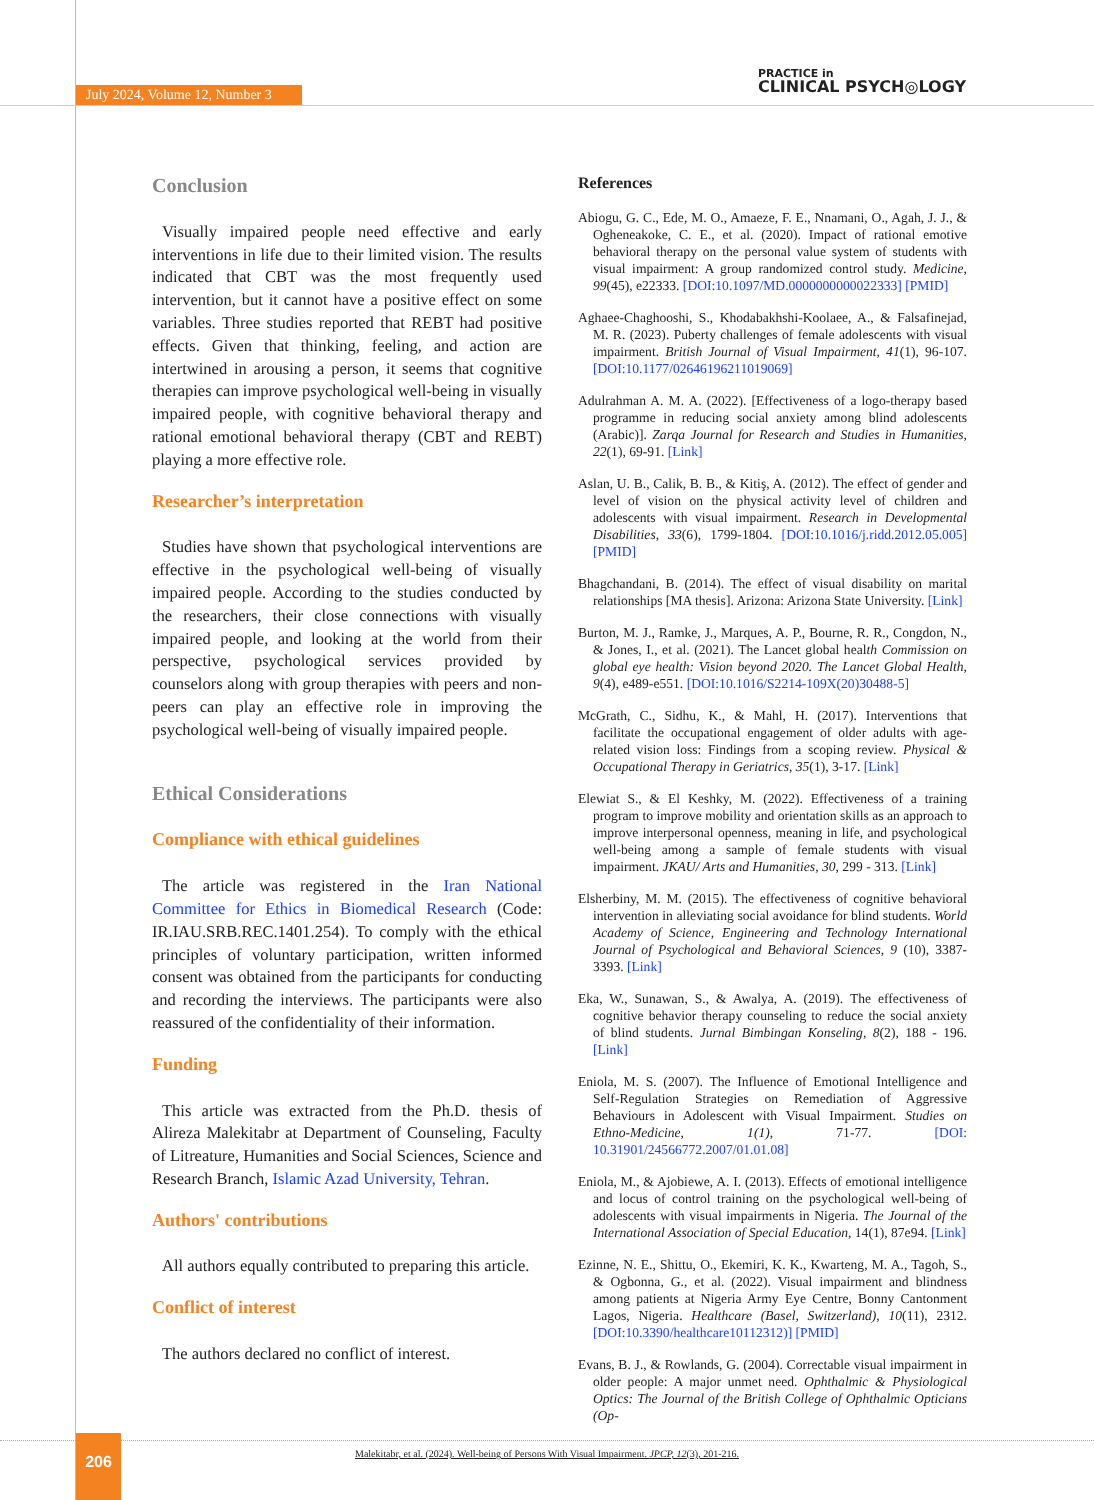July 2024, Volume 12, Number 3
PRACTICE in
CLINICAL PSYCH◎LOGY
Conclusion
Visually impaired people need effective and early interventions in life due to their limited vision. The results indicated that CBT was the most frequently used intervention, but it cannot have a positive effect on some variables. Three studies reported that REBT had positive effects. Given that thinking, feeling, and action are intertwined in arousing a person, it seems that cognitive therapies can improve psychological well-being in visually impaired people, with cognitive behavioral therapy and rational emotional behavioral therapy (CBT and REBT) playing a more effective role.
Researcher’s interpretation
Studies have shown that psychological interventions are effective in the psychological well-being of visually impaired people. According to the studies conducted by the researchers, their close connections with visually impaired people, and looking at the world from their perspective, psychological services provided by counselors along with group therapies with peers and non-peers can play an effective role in improving the psychological well-being of visually impaired people.
Ethical Considerations
Compliance with ethical guidelines
The article was registered in the Iran National Committee for Ethics in Biomedical Research (Code: IR.IAU.SRB.REC.1401.254). To comply with the ethical principles of voluntary participation, written informed consent was obtained from the participants for conducting and recording the interviews. The participants were also reassured of the confidentiality of their information.
Funding
This article was extracted from the Ph.D. thesis of Alireza Malekitabr at Department of Counseling, Faculty of Litreature, Humanities and Social Sciences, Science and Research Branch, Islamic Azad University, Tehran.
Authors' contributions
All authors equally contributed to preparing this article.
Conflict of interest
The authors declared no conflict of interest.
References
Abiogu, G. C., Ede, M. O., Amaeze, F. E., Nnamani, O., Agah, J. J., & Ogheneakoke, C. E., et al. (2020). Impact of rational emotive behavioral therapy on the personal value system of students with visual impairment: A group randomized control study. Medicine, 99(45), e22333. [DOI:10.1097/MD.0000000000022333] [PMID]
Aghaee-Chaghooshi, S., Khodabakhshi-Koolaee, A., & Falsafinejad, M. R. (2023). Puberty challenges of female adolescents with visual impairment. British Journal of Visual Impairment, 41(1), 96-107. [DOI:10.1177/02646196211019069]
Adulrahman A. M. A. (2022). [Effectiveness of a logo-therapy based programme in reducing social anxiety among blind adolescents (Arabic)]. Zarqa Journal for Research and Studies in Humanities, 22(1), 69-91. [Link]
Aslan, U. B., Calik, B. B., & Kitiş, A. (2012). The effect of gender and level of vision on the physical activity level of children and adolescents with visual impairment. Research in Developmental Disabilities, 33(6), 1799-1804. [DOI:10.1016/j.ridd.2012.05.005] [PMID]
Bhagchandani, B. (2014). The effect of visual disability on marital relationships [MA thesis]. Arizona: Arizona State University. [Link]
Burton, M. J., Ramke, J., Marques, A. P., Bourne, R. R., Congdon, N., & Jones, I., et al. (2021). The Lancet global health Commission on global eye health: Vision beyond 2020. The Lancet Global Health, 9(4), e489-e551. [DOI:10.1016/S2214-109X(20)30488-5]
McGrath, C., Sidhu, K., & Mahl, H. (2017). Interventions that facilitate the occupational engagement of older adults with age-related vision loss: Findings from a scoping review. Physical & Occupational Therapy in Geriatrics, 35(1), 3-17. [Link]
Elewiat S., & El Keshky, M. (2022). Effectiveness of a training program to improve mobility and orientation skills as an approach to improve interpersonal openness, meaning in life, and psychological well-being among a sample of female students with visual impairment. JKAU/ Arts and Humanities, 30, 299 - 313. [Link]
Elsherbiny, M. M. (2015). The effectiveness of cognitive behavioral intervention in alleviating social avoidance for blind students. World Academy of Science, Engineering and Technology International Journal of Psychological and Behavioral Sciences, 9 (10), 3387-3393. [Link]
Eka, W., Sunawan, S., & Awalya, A. (2019). The effectiveness of cognitive behavior therapy counseling to reduce the social anxiety of blind students. Jurnal Bimbingan Konseling, 8(2), 188 - 196. [Link]
Eniola, M. S. (2007). The Influence of Emotional Intelligence and Self-Regulation Strategies on Remediation of Aggressive Behaviours in Adolescent with Visual Impairment. Studies on Ethno-Medicine, 1(1), 71-77. [DOI: 10.31901/24566772.2007/01.01.08]
Eniola, M., & Ajobiewe, A. I. (2013). Effects of emotional intelligence and locus of control training on the psychological well-being of adolescents with visual impairments in Nigeria. The Journal of the International Association of Special Education, 14(1), 87e94. [Link]
Ezinne, N. E., Shittu, O., Ekemiri, K. K., Kwarteng, M. A., Tagoh, S., & Ogbonna, G., et al. (2022). Visual impairment and blindness among patients at Nigeria Army Eye Centre, Bonny Cantonment Lagos, Nigeria. Healthcare (Basel, Switzerland), 10(11), 2312. [DOI:10.3390/healthcare10112312)] [PMID]
Evans, B. J., & Rowlands, G. (2004). Correctable visual impairment in older people: A major unmet need. Ophthalmic & Physiological Optics: The Journal of the British College of Ophthalmic Opticians (Op-
206
Malekitabr, et al. (2024). Well-being of Persons With Visual Impairment. JPCP, 12(3), 201-216.